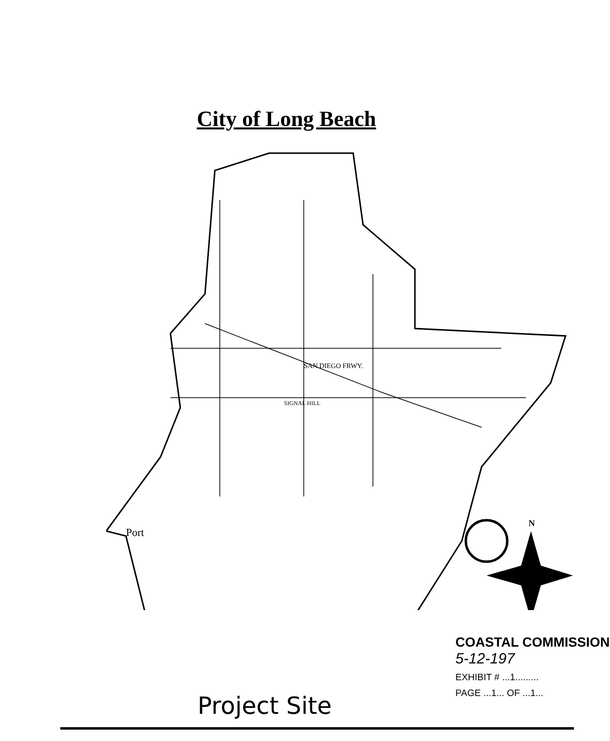City of Long Beach
Port
SAN DIEGO FRWY.
SIGNAL HILL
N
Project Site
COASTAL COMMISSION
5-12-197
EXHIBIT # ...1.........
PAGE ...1... OF ...1...